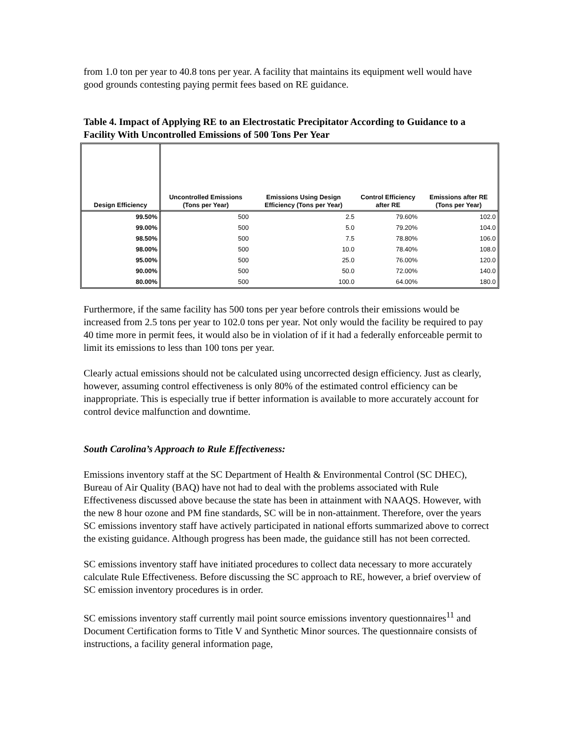from 1.0 ton per year to 40.8 tons per year. A facility that maintains its equipment well would have good grounds contesting paying permit fees based on RE guidance.
Table 4. Impact of Applying RE to an Electrostatic Precipitator According to Guidance to a Facility With Uncontrolled Emissions of 500 Tons Per Year
| Design Efficiency | Uncontrolled Emissions (Tons per Year) | Emissions Using Design Efficiency (Tons per Year) | Control Efficiency after RE | Emissions after RE (Tons per Year) |
| --- | --- | --- | --- | --- |
| 99.50% | 500 | 2.5 | 79.60% | 102.0 |
| 99.00% | 500 | 5.0 | 79.20% | 104.0 |
| 98.50% | 500 | 7.5 | 78.80% | 106.0 |
| 98.00% | 500 | 10.0 | 78.40% | 108.0 |
| 95.00% | 500 | 25.0 | 76.00% | 120.0 |
| 90.00% | 500 | 50.0 | 72.00% | 140.0 |
| 80.00% | 500 | 100.0 | 64.00% | 180.0 |
Furthermore, if the same facility has 500 tons per year before controls their emissions would be increased from 2.5 tons per year to 102.0 tons per year. Not only would the facility be required to pay 40 time more in permit fees, it would also be in violation of if it had a federally enforceable permit to limit its emissions to less than 100 tons per year.
Clearly actual emissions should not be calculated using uncorrected design efficiency. Just as clearly, however, assuming control effectiveness is only 80% of the estimated control efficiency can be inappropriate. This is especially true if better information is available to more accurately account for control device malfunction and downtime.
South Carolina’s Approach to Rule Effectiveness:
Emissions inventory staff at the SC Department of Health & Environmental Control (SC DHEC), Bureau of Air Quality (BAQ) have not had to deal with the problems associated with Rule Effectiveness discussed above because the state has been in attainment with NAAQS. However, with the new 8 hour ozone and PM fine standards, SC will be in non-attainment. Therefore, over the years SC emissions inventory staff have actively participated in national efforts summarized above to correct the existing guidance. Although progress has been made, the guidance still has not been corrected.
SC emissions inventory staff have initiated procedures to collect data necessary to more accurately calculate Rule Effectiveness. Before discussing the SC approach to RE, however, a brief overview of SC emission inventory procedures is in order.
SC emissions inventory staff currently mail point source emissions inventory questionnaires<sup>11</sup> and Document Certification forms to Title V and Synthetic Minor sources. The questionnaire consists of instructions, a facility general information page,